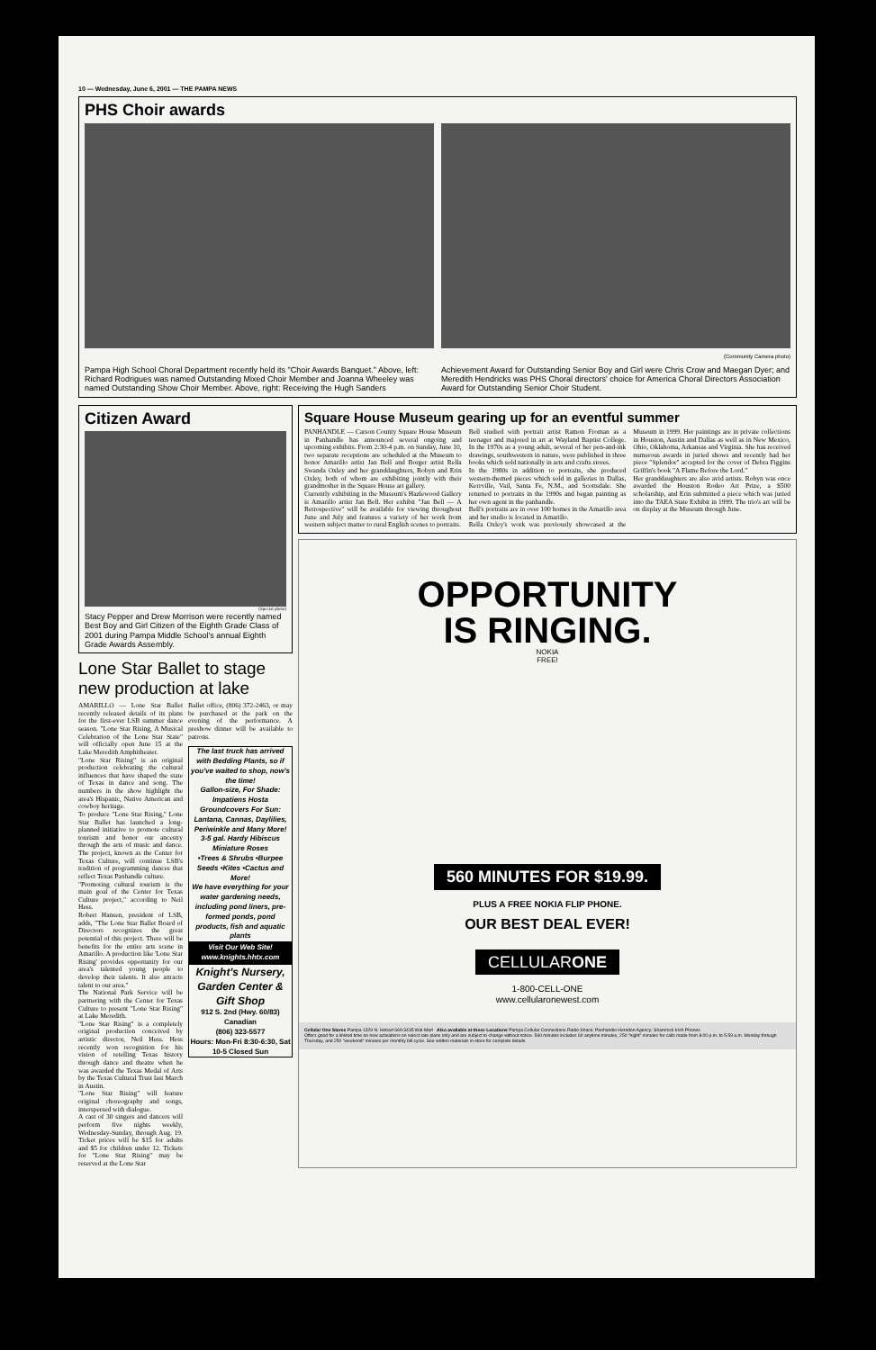10 — Wednesday, June 6, 2001 — THE PAMPA NEWS
PHS Choir awards
(Community Camera photo)
Pampa High School Choral Department recently held its "Choir Awards Banquet." Above, left: Richard Rodrigues was named Outstanding Mixed Choir Member and Joanna Wheeley was named Outstanding Show Choir Member. Above, right: Receiving the Hugh Sanders Achievement Award for Outstanding Senior Boy and Girl were Chris Crow and Maegan Dyer; and Meredith Hendricks was PHS Choral directors' choice for America Choral Directors Association Award for Outstanding Senior Choir Student.
Citizen Award
(Special photo)
Stacy Pepper and Drew Morrison were recently named Best Boy and Girl Citizen of the Eighth Grade Class of 2001 during Pampa Middle School's annual Eighth Grade Awards Assembly.
Lone Star Ballet to stage new production at lake
AMARILLO — Lone Star Ballet recently released details of its plans for the first-ever LSB summer dance season. "Lone Star Rising, A Musical Celebration of the Lone Star State" will officially open June 15 at the Lake Meredith Amphitheater.
"Lone Star Rising" is an original production celebrating the cultural influences that have shaped the state of Texas in dance and song. The numbers in the show highlight the area's Hispanic, Native American and cowboy heritage.
To produce "Lone Star Rising," Lone Star Ballet has launched a long-planned initiative to promote cultural tourism and honor our ancestry through the arts of music and dance. The project, known as the Center for Texas Culture, will continue LSB's tradition of programming dances that reflect Texas Panhandle culture.
"Promoting cultural tourism is the main goal of the Center for Texas Culture project," according to Neil Hess.
Robert Hansen, president of LSB, adds, "The Lone Star Ballet Board of Directors recognizes the great potential of this project. There will be benefits for the entire arts scene in Amarillo. A production like 'Lone Star Rising' provides opportunity for our area's talented young people to develop their talents. It also attracts talent to our area."
The National Park Service will be partnering with the Center for Texas Culture to present "Lone Star Rising" at Lake Meredith.
"Lone Star Rising" is a completely original production conceived by artistic director, Neil Hess. Hess recently won recognition for his vision of retelling Texas history through dance and theatre when he was awarded the Texas Medal of Arts by the Texas Cultural Trust last March in Austin.
"Lone Star Rising" will feature original choreography and songs, interspersed with dialogue.
A cast of 30 singers and dancers will perform five nights weekly, Wednesday-Sunday, through Aug. 19. Ticket prices will be $15 for adults and $5 for children under 12. Tickets for "Lone Star Rising" may be reserved at the Lone Star
Ballet office, (806) 372-2463, or may be purchased at the park on the evening of the performance. A preshow dinner will be available to patrons.
The last truck has arrived with Bedding Plants, so if you've waited to shop, now's the time!
Gallon-size, For Shade: Impatiens Hosta Groundcovers For Sun: Lantana, Cannas, Daylilies, Periwinkle and Many More!
3-5 gal. Hardy Hibiscus Miniature Roses
•Trees & Shrubs •Burpee Seeds •Kites •Cactus and More!
We have everything for your water gardening needs, including pond liners, pre-formed ponds, pond products, fish and aquatic plants
Visit Our Web Site!
www.knights.hhtx.com
Knight's Nursery, Garden Center & Gift Shop
912 S. 2nd (Hwy. 60/83) Canadian
(806) 323-5577
Hours: Mon-Fri 8:30-6:30, Sat 10-5 Closed Sun
Square House Museum gearing up for an eventful summer
PANHANDLE — Carson County Square House Museum in Panhandle has announced several ongoing and upcoming exhibits. From 2:30-4 p.m. on Sunday, June 10, two separate receptions are scheduled at the Museum to honor Amarillo artist Jan Bell and Borger artist Rella Swanda Oxley and her granddaughters, Robyn and Erin Oxley, both of whom are exhibiting jointly with their grandmother in the Square House art gallery.
Currently exhibiting in the Museum's Hazlewood Gallery is Amarillo artist Jan Bell. Her exhibit "Jan Bell — A Retrospective" will be available for viewing throughout June and July and features a variety of her work from western subject matter to rural English scenes to portraits.
Bell studied with portrait artist Ramon Froman as a teenager and majored in art at Wayland Baptist College. In the 1970s as a young adult, several of her pen-and-ink drawings, southwestern in nature, were published in three books which sold nationally in arts and crafts stores.
In the 1980s in addition to portraits, she produced western-themed pieces which sold in galleries in Dallas, Kerrville, Vail, Santa Fe, N.M., and Scottsdale. She returned to portraits in the 1990s and began painting as her own agent in the panhandle.
Bell's portraits are in over 100 homes in the Amarillo area and her studio is located in Amarillo.
Rella Oxley's work was previously showcased at the Museum in 1999. Her paintings are in private collections in Houston, Austin and Dallas as well as in New Mexico, Ohio, Oklahoma, Arkansas and Virginia. She has received numerous awards in juried shows and recently had her piece "Splendor" accepted for the cover of Debra Figgins Griffin's book "A Flame Before the Lord."
Her granddaughters are also avid artists. Robyn was once awarded the Houston Rodeo Art Prize, a $500 scholarship, and Erin submitted a piece which was juried into the TAEA State Exhibit in 1999. The trio's art will be on display at the Museum through June.
OPPORTUNITY
IS RINGING.
NOKIA
FREE!
560 MINUTES FOR $19.99.
PLUS A FREE NOKIA FLIP PHONE.
OUR BEST DEAL EVER!
CELLULARONE
1-800-CELL-ONE
www.cellularonewest.com
Cellular One Stores Pampa 1329 N. Hobart 669-3435 Wal-Mart Also available at these Locations Pampa Cellular Connections Radio Shack; Panhandle Herndon Agency; Shamrock Irish Phones
Offers good for a limited time on new activations on select rate plans only and are subject to change without notice. 560 minutes includes 60 anytime minutes, 250 "night" minutes for calls made from 8:00 p.m. to 5:59 a.m. Monday through Thursday, and 250 "weekend" minutes per monthly bill cycle. See written materials in-store for complete details.